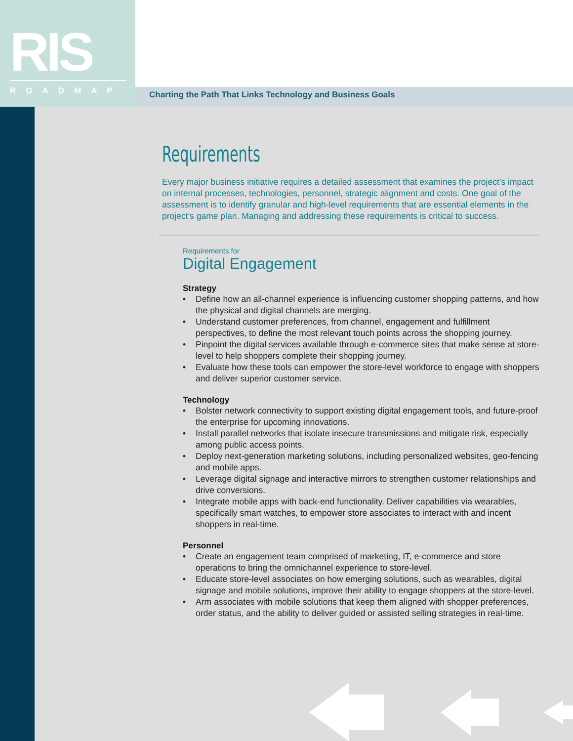RIS
ROADMAP
Charting the Path That Links Technology and Business Goals
Requirements
Every major business initiative requires a detailed assessment that examines the project’s impact on internal processes, technologies, personnel, strategic alignment and costs. One goal of the assessment is to identify granular and high-level requirements that are essential elements in the project’s game plan. Managing and addressing these requirements is critical to success.
Requirements for
Digital Engagement
Strategy
• Define how an all-channel experience is influencing customer shopping patterns, and how the physical and digital channels are merging.
• Understand customer preferences, from channel, engagement and fulfillment perspectives, to define the most relevant touch points across the shopping journey.
• Pinpoint the digital services available through e-commerce sites that make sense at store-level to help shoppers complete their shopping journey.
• Evaluate how these tools can empower the store-level workforce to engage with shoppers and deliver superior customer service.
Technology
• Bolster network connectivity to support existing digital engagement tools, and future-proof the enterprise for upcoming innovations.
• Install parallel networks that isolate insecure transmissions and mitigate risk, especially among public access points.
• Deploy next-generation marketing solutions, including personalized websites, geo-fencing and mobile apps.
• Leverage digital signage and interactive mirrors to strengthen customer relationships and drive conversions.
• Integrate mobile apps with back-end functionality. Deliver capabilities via wearables, specifically smart watches, to empower store associates to interact with and incent shoppers in real-time.
Personnel
• Create an engagement team comprised of marketing, IT, e-commerce and store operations to bring the omnichannel experience to store-level.
• Educate store-level associates on how emerging solutions, such as wearables, digital signage and mobile solutions, improve their ability to engage shoppers at the store-level.
• Arm associates with mobile solutions that keep them aligned with shopper preferences, order status, and the ability to deliver guided or assisted selling strategies in real-time.